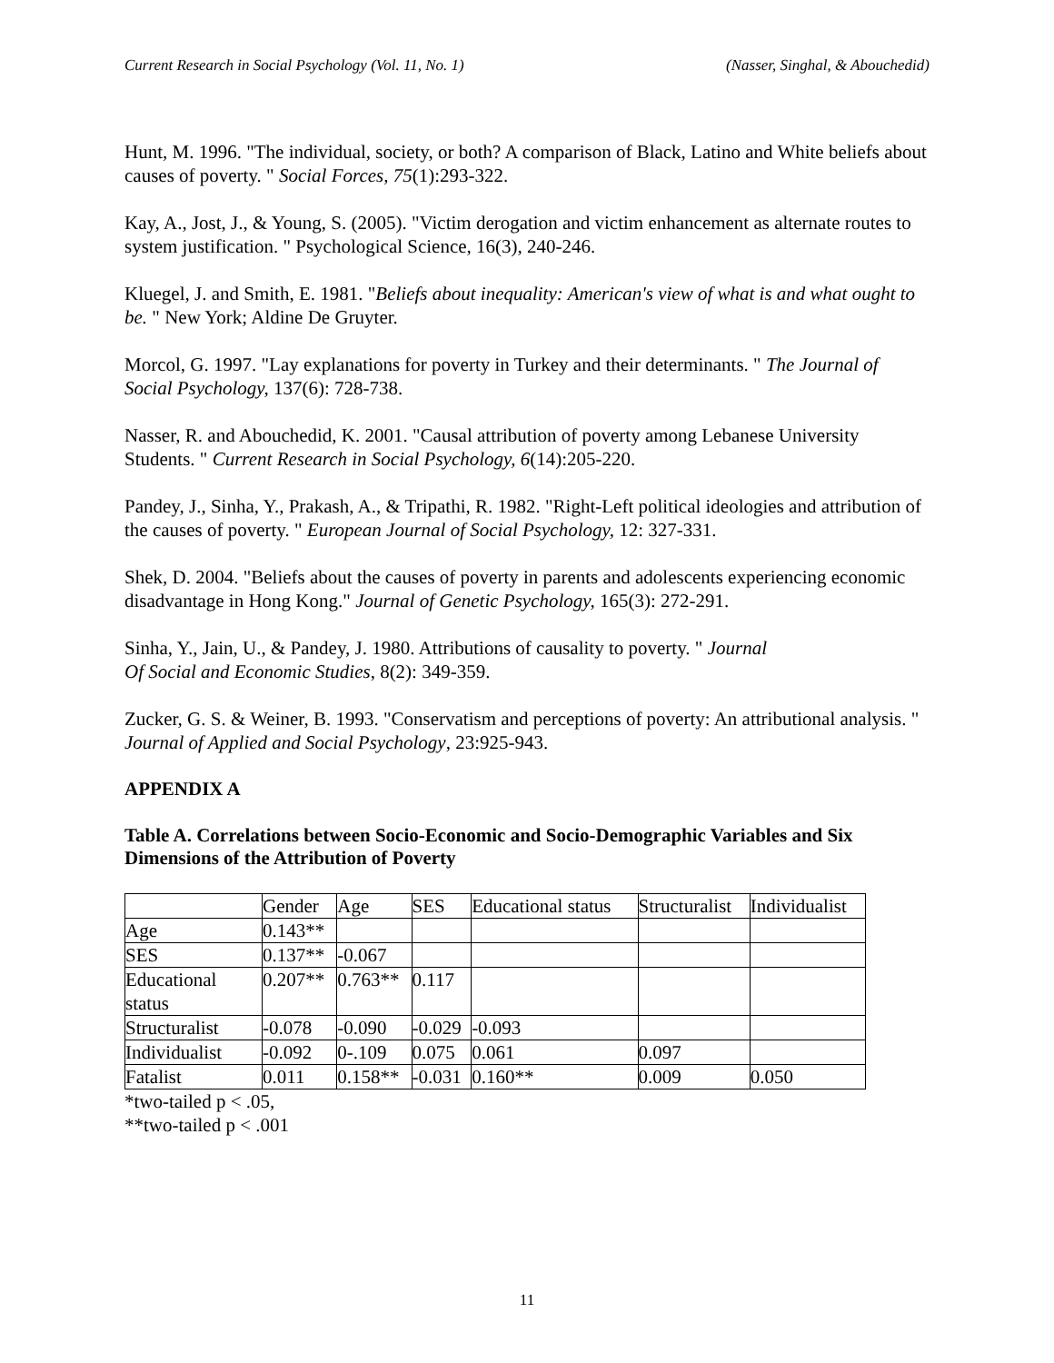Current Research in Social Psychology (Vol. 11, No. 1) (Nasser, Singhal, & Abouchedid)
Hunt, M. 1996. "The individual, society, or both? A comparison of Black, Latino and White beliefs about causes of poverty. " Social Forces, 75(1):293-322.
Kay, A., Jost, J., & Young, S. (2005). "Victim derogation and victim enhancement as alternate routes to system justification. " Psychological Science, 16(3), 240-246.
Kluegel, J. and Smith, E. 1981. "Beliefs about inequality: American's view of what is and what ought to be. " New York; Aldine De Gruyter.
Morcol, G. 1997. "Lay explanations for poverty in Turkey and their determinants. " The Journal of Social Psychology, 137(6): 728-738.
Nasser, R. and Abouchedid, K. 2001. "Causal attribution of poverty among Lebanese University Students. " Current Research in Social Psychology, 6(14):205-220.
Pandey, J., Sinha, Y., Prakash, A., & Tripathi, R. 1982. "Right-Left political ideologies and attribution of the causes of poverty. " European Journal of Social Psychology, 12: 327-331.
Shek, D. 2004. "Beliefs about the causes of poverty in parents and adolescents experiencing economic disadvantage in Hong Kong." Journal of Genetic Psychology, 165(3): 272-291.
Sinha, Y., Jain, U., & Pandey, J. 1980. Attributions of causality to poverty. " Journal
Of Social and Economic Studies, 8(2): 349-359.
Zucker, G. S. & Weiner, B. 1993. "Conservatism and perceptions of poverty: An attributional analysis. " Journal of Applied and Social Psychology, 23:925-943.
APPENDIX A
Table A. Correlations between Socio-Economic and Socio-Demographic Variables and Six Dimensions of the Attribution of Poverty
| | Gender | Age | SES | Educational status | Structuralist | Individualist |
| Age | 0.143** | | | | | |
| SES | 0.137** | -0.067 | | | | |
| Educational status | 0.207** | 0.763** | 0.117 | | | |
| Structuralist | -0.078 | -0.090 | -0.029 | -0.093 | | |
| Individualist | -0.092 | 0-.109 | 0.075 | 0.061 | 0.097 | |
| Fatalist | 0.011 | 0.158** | -0.031 | 0.160** | 0.009 | 0.050 |
*two-tailed p < .05,
**two-tailed p < .001
11